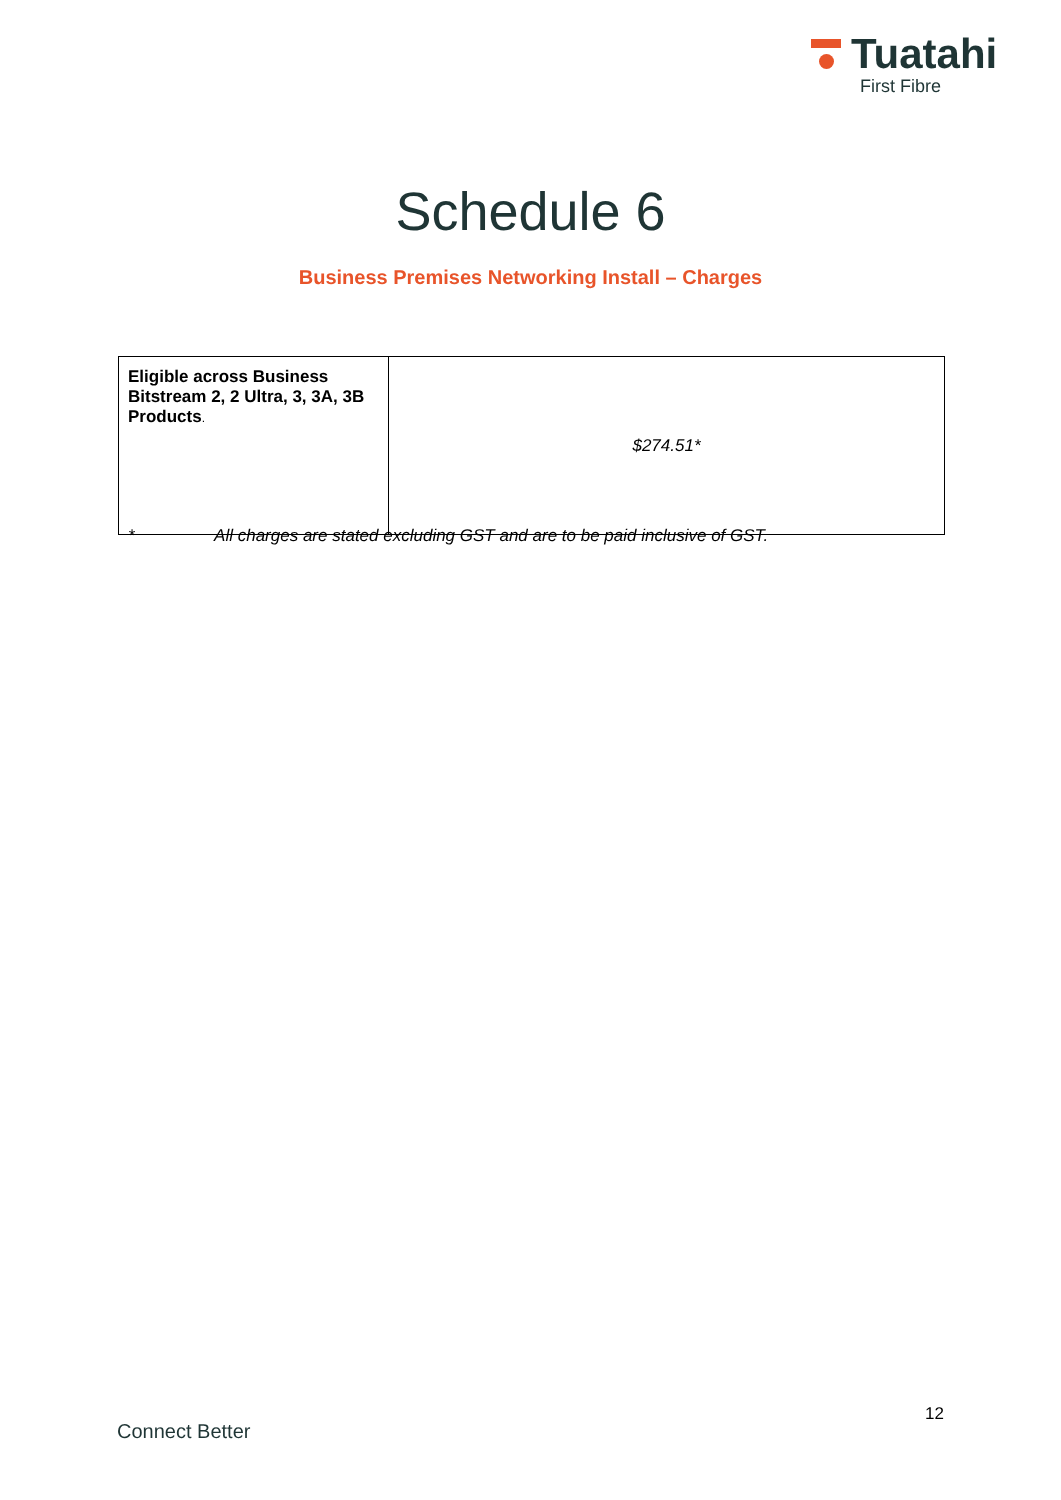Tuatahi
First Fibre
Schedule 6
Business Premises Networking Install – Charges
| Eligible across Business Bitstream 2, 2 Ultra, 3, 3A, 3B Products . | $274.51* |
* All charges are stated excluding GST and are to be paid inclusive of GST.
12
Connect Better